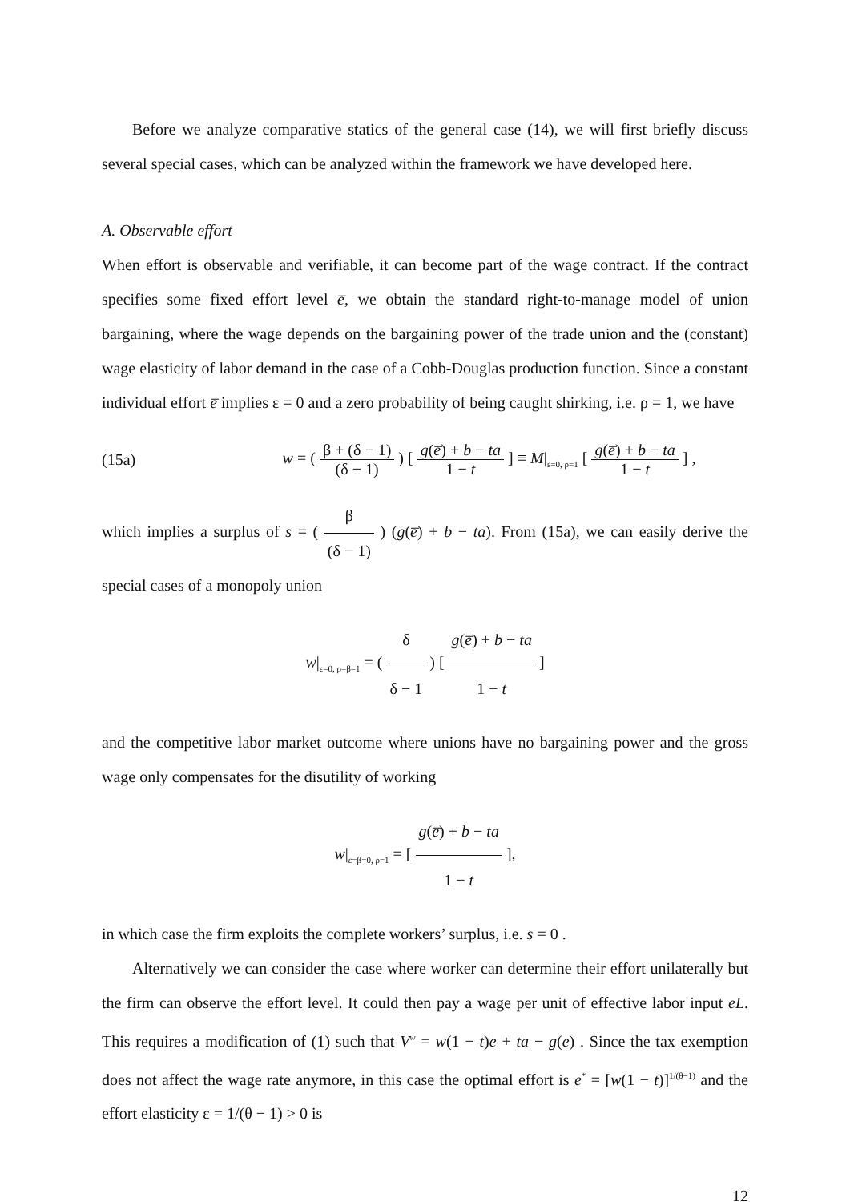Before we analyze comparative statics of the general case (14), we will first briefly discuss several special cases, which can be analyzed within the framework we have developed here.
A. Observable effort
When effort is observable and verifiable, it can become part of the wage contract. If the contract specifies some fixed effort level e̅, we obtain the standard right-to-manage model of union bargaining, where the wage depends on the bargaining power of the trade union and the (constant) wage elasticity of labor demand in the case of a Cobb-Douglas production function. Since a constant individual effort e̅ implies ε = 0 and a zero probability of being caught shirking, i.e. ρ = 1, we have
(15a)
w = ( β + (δ − 1) (δ − 1) ) [ g(e̅) + b − ta 1 − t ] ≡ M|<sub>ε=0, ρ=1</sub> [ g(e̅) + b − ta 1 − t ] ,
which implies a surplus of s = ( β (δ − 1) ) (g(e̅) + b − ta). From (15a), we can easily derive the special cases of a monopoly union
w|<sub>ε=0, ρ=β=1</sub> = ( δ δ − 1 ) [ g(e̅) + b − ta 1 − t ]
and the competitive labor market outcome where unions have no bargaining power and the gross wage only compensates for the disutility of working
w|<sub>ε=β=0, ρ=1</sub> = [ g(e̅) + b − ta 1 − t ],
in which case the firm exploits the complete workers’ surplus, i.e. s = 0 .
Alternatively we can consider the case where worker can determine their effort unilaterally but the firm can observe the effort level. It could then pay a wage per unit of effective labor input eL. This requires a modification of (1) such that V<sup>w</sup> = w(1 − t)e + ta − g(e) . Since the tax exemption does not affect the wage rate anymore, in this case the optimal effort is e<sup>*</sup> = [w(1 − t)]<sup>1/(θ−1)</sup> and the effort elasticity ε = 1/(θ − 1) > 0 is
12